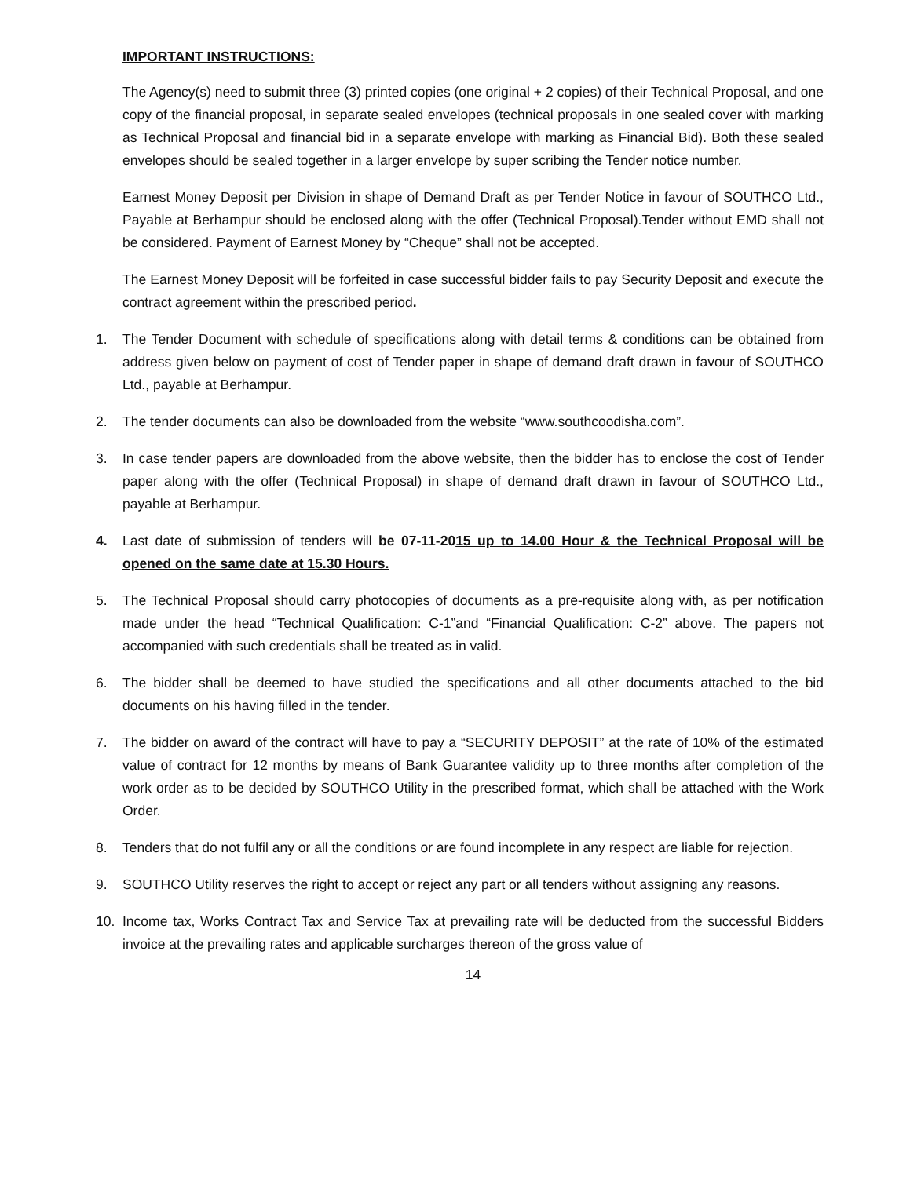IMPORTANT INSTRUCTIONS:
The Agency(s) need to submit three (3) printed copies (one original + 2 copies) of their Technical Proposal, and one copy of the financial proposal, in separate sealed envelopes (technical proposals in one sealed cover with marking as Technical Proposal and financial bid in a separate envelope with marking as Financial Bid). Both these sealed envelopes should be sealed together in a larger envelope by super scribing the Tender notice number.
Earnest Money Deposit per Division in shape of Demand Draft as per Tender Notice in favour of SOUTHCO Ltd., Payable at Berhampur should be enclosed along with the offer (Technical Proposal).Tender without EMD shall not be considered. Payment of Earnest Money by “Cheque” shall not be accepted.
The Earnest Money Deposit will be forfeited in case successful bidder fails to pay Security Deposit and execute the contract agreement within the prescribed period.
1. The Tender Document with schedule of specifications along with detail terms & conditions can be obtained from address given below on payment of cost of Tender paper in shape of demand draft drawn in favour of SOUTHCO Ltd., payable at Berhampur.
2. The tender documents can also be downloaded from the website “www.southcoodisha.com”.
3. In case tender papers are downloaded from the above website, then the bidder has to enclose the cost of Tender paper along with the offer (Technical Proposal) in shape of demand draft drawn in favour of SOUTHCO Ltd., payable at Berhampur.
4. Last date of submission of tenders will be 07-11-2015 up to 14.00 Hour & the Technical Proposal will be opened on the same date at 15.30 Hours.
5. The Technical Proposal should carry photocopies of documents as a pre-requisite along with, as per notification made under the head “Technical Qualification: C-1”and “Financial Qualification: C-2” above. The papers not accompanied with such credentials shall be treated as in valid.
6. The bidder shall be deemed to have studied the specifications and all other documents attached to the bid documents on his having filled in the tender.
7. The bidder on award of the contract will have to pay a “SECURITY DEPOSIT” at the rate of 10% of the estimated value of contract for 12 months by means of Bank Guarantee validity up to three months after completion of the work order as to be decided by SOUTHCO Utility in the prescribed format, which shall be attached with the Work Order.
8. Tenders that do not fulfil any or all the conditions or are found incomplete in any respect are liable for rejection.
9. SOUTHCO Utility reserves the right to accept or reject any part or all tenders without assigning any reasons.
10. Income tax, Works Contract Tax and Service Tax at prevailing rate will be deducted from the successful Bidders invoice at the prevailing rates and applicable surcharges thereon of the gross value of
14